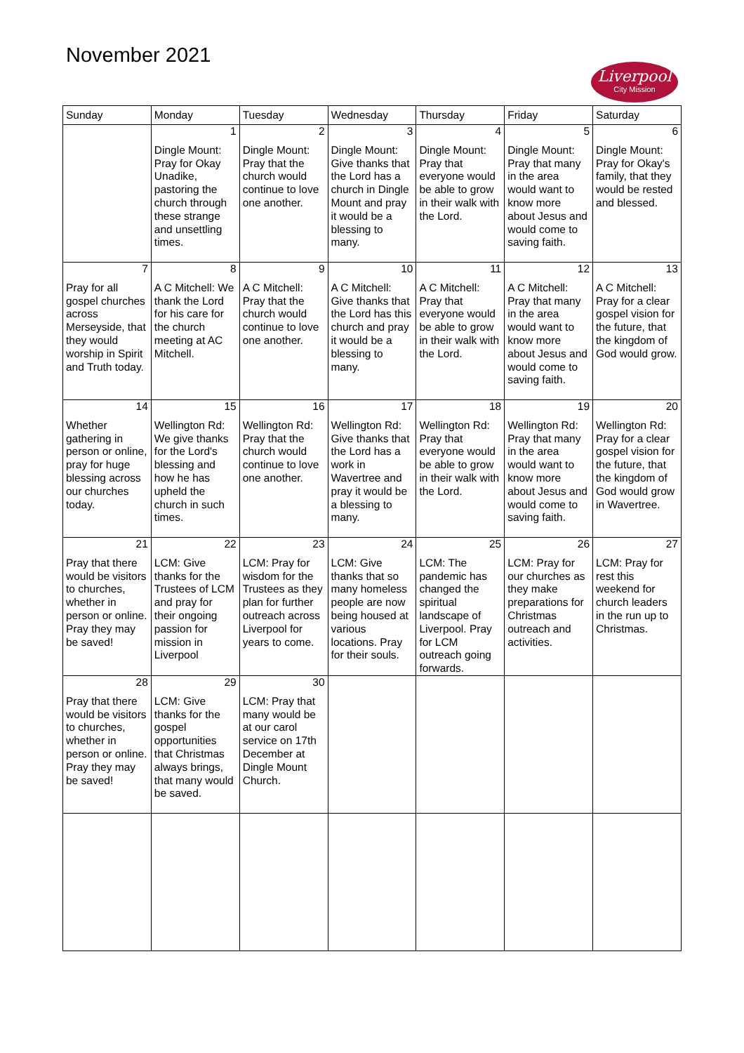November 2021
Liverpool
City Mission
| Sunday | Monday | Tuesday | Wednesday | Thursday | Friday | Saturday |
| --- | --- | --- | --- | --- | --- | --- |
| | 1 Dingle Mount: Pray for Okay Unadike, pastoring the church through these strange and unsettling times. | 2 Dingle Mount: Pray that the church would continue to love one another. | 3 Dingle Mount: Give thanks that the Lord has a church in Dingle Mount and pray it would be a blessing to many. | 4 Dingle Mount: Pray that everyone would be able to grow in their walk with the Lord. | 5 Dingle Mount: Pray that many in the area would want to know more about Jesus and would come to saving faith. | 6 Dingle Mount: Pray for Okay's family, that they would be rested and blessed. |
| 7 Pray for all gospel churches across Merseyside, that they would worship in Spirit and Truth today. | 8 A C Mitchell: We thank the Lord for his care for the church meeting at AC Mitchell. | 9 A C Mitchell: Pray that the church would continue to love one another. | 10 A C Mitchell: Give thanks that the Lord has this church and pray it would be a blessing to many. | 11 A C Mitchell: Pray that everyone would be able to grow in their walk with the Lord. | 12 A C Mitchell: Pray that many in the area would want to know more about Jesus and would come to saving faith. | 13 A C Mitchell: Pray for a clear gospel vision for the future, that the kingdom of God would grow. |
| 14 Whether gathering in person or online, pray for huge blessing across our churches today. | 15 Wellington Rd: We give thanks for the Lord's blessing and how he has upheld the church in such times. | 16 Wellington Rd: Pray that the church would continue to love one another. | 17 Wellington Rd: Give thanks that the Lord has a work in Wavertree and pray it would be a blessing to many. | 18 Wellington Rd: Pray that everyone would be able to grow in their walk with the Lord. | 19 Wellington Rd: Pray that many in the area would want to know more about Jesus and would come to saving faith. | 20 Wellington Rd: Pray for a clear gospel vision for the future, that the kingdom of God would grow in Wavertree. |
| 21 Pray that there would be visitors to churches, whether in person or online. Pray they may be saved! | 22 LCM: Give thanks for the Trustees of LCM and pray for their ongoing passion for mission in Liverpool | 23 LCM: Pray for wisdom for the Trustees as they plan for further outreach across Liverpool for years to come. | 24 LCM: Give thanks that so many homeless people are now being housed at various locations. Pray for their souls. | 25 LCM: The pandemic has changed the spiritual landscape of Liverpool. Pray for LCM outreach going forwards. | 26 LCM: Pray for our churches as they make preparations for Christmas outreach and activities. | 27 LCM: Pray for rest this weekend for church leaders in the run up to Christmas. |
| 28 Pray that there would be visitors to churches, whether in person or online. Pray they may be saved! | 29 LCM: Give thanks for the gospel opportunities that Christmas always brings, that many would be saved. | 30 LCM: Pray that many would be at our carol service on 17th December at Dingle Mount Church. | | | | |